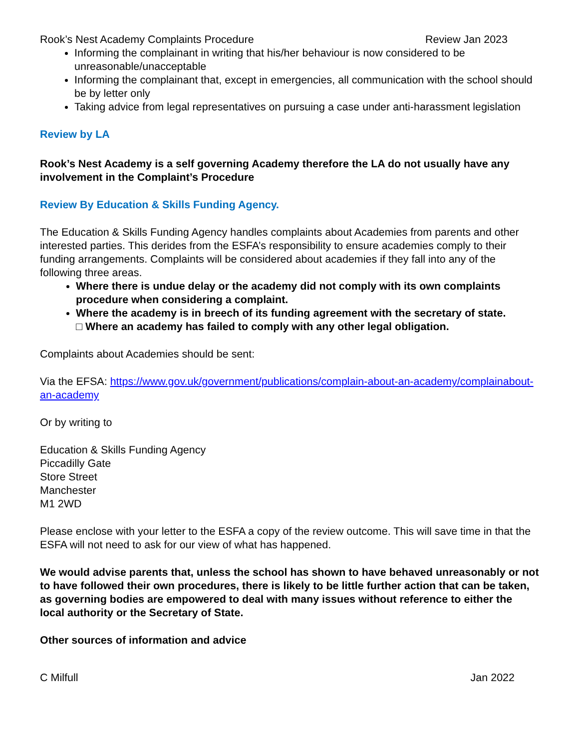Rook’s Nest Academy Complaints Procedure Review Jan 2023
Informing the complainant in writing that his/her behaviour is now considered to be unreasonable/unacceptable
Informing the complainant that, except in emergencies, all communication with the school should be by letter only
Taking advice from legal representatives on pursuing a case under anti-harassment legislation
Review by LA
Rook’s Nest Academy is a self governing Academy therefore the LA do not usually have any involvement in the Complaint’s Procedure
Review By Education & Skills Funding Agency.
The Education & Skills Funding Agency handles complaints about Academies from parents and other interested parties. This derides from the ESFA’s responsibility to ensure academies comply to their funding arrangements. Complaints will be considered about academies if they fall into any of the following three areas.
Where there is undue delay or the academy did not comply with its own complaints procedure when considering a complaint.
Where the academy is in breech of its funding agreement with the secretary of state.
□ Where an academy has failed to comply with any other legal obligation.
Complaints about Academies should be sent:
Via the EFSA: https://www.gov.uk/government/publications/complain-about-an-academy/complainabout-an-academy
Or by writing to
Education & Skills Funding Agency
Piccadilly Gate
Store Street
Manchester
M1 2WD
Please enclose with your letter to the ESFA a copy of the review outcome. This will save time in that the ESFA will not need to ask for our view of what has happened.
We would advise parents that, unless the school has shown to have behaved unreasonably or not to have followed their own procedures, there is likely to be little further action that can be taken, as governing bodies are empowered to deal with many issues without reference to either the local authority or the Secretary of State.
Other sources of information and advice
C Milfull Jan 2022